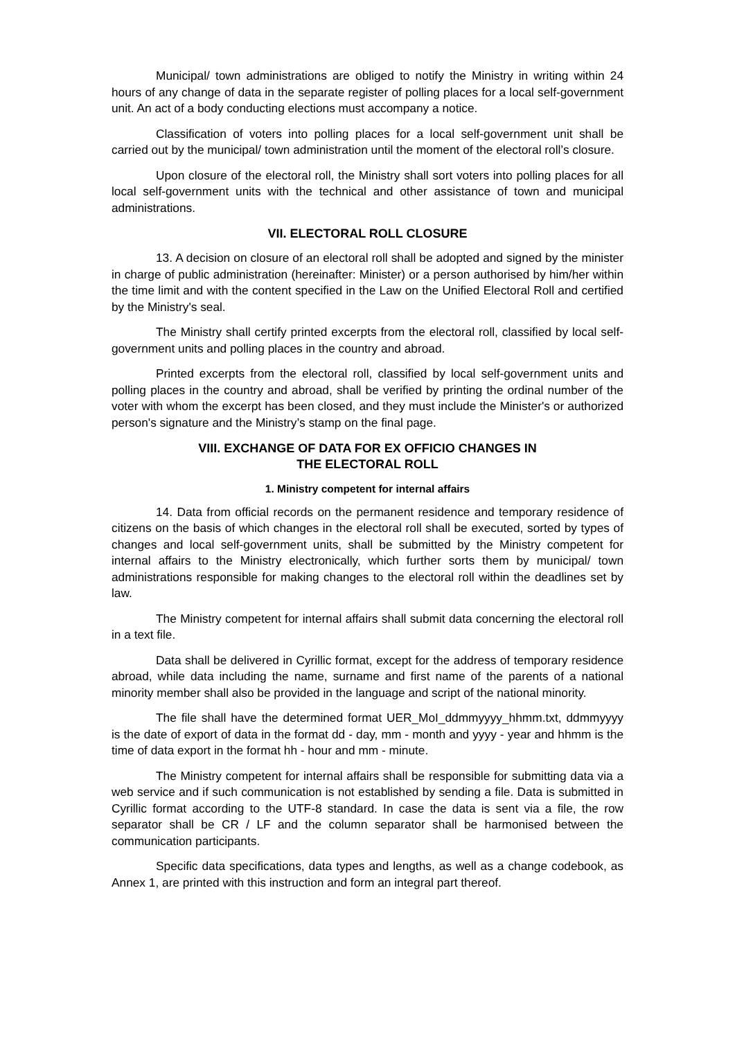Municipal/ town administrations are obliged to notify the Ministry in writing within 24 hours of any change of data in the separate register of polling places for a local self-government unit. An act of a body conducting elections must accompany a notice.
Classification of voters into polling places for a local self-government unit shall be carried out by the municipal/ town administration until the moment of the electoral roll’s closure.
Upon closure of the electoral roll, the Ministry shall sort voters into polling places for all local self-government units with the technical and other assistance of town and municipal administrations.
VII. ELECTORAL ROLL CLOSURE
13. A decision on closure of an electoral roll shall be adopted and signed by the minister in charge of public administration (hereinafter: Minister) or a person authorised by him/her within the time limit and with the content specified in the Law on the Unified Electoral Roll and certified by the Ministry's seal.
The Ministry shall certify printed excerpts from the electoral roll, classified by local self-government units and polling places in the country and abroad.
Printed excerpts from the electoral roll, classified by local self-government units and polling places in the country and abroad, shall be verified by printing the ordinal number of the voter with whom the excerpt has been closed, and they must include the Minister's or authorized person's signature and the Ministry’s stamp on the final page.
VIII. EXCHANGE OF DATA FOR EX OFFICIO CHANGES IN
THE ELECTORAL ROLL
1. Ministry competent for internal affairs
14. Data from official records on the permanent residence and temporary residence of citizens on the basis of which changes in the electoral roll shall be executed, sorted by types of changes and local self-government units, shall be submitted by the Ministry competent for internal affairs to the Ministry electronically, which further sorts them by municipal/ town administrations responsible for making changes to the electoral roll within the deadlines set by law.
The Ministry competent for internal affairs shall submit data concerning the electoral roll in a text file.
Data shall be delivered in Cyrillic format, except for the address of temporary residence abroad, while data including the name, surname and first name of the parents of a national minority member shall also be provided in the language and script of the national minority.
The file shall have the determined format UER_MoI_ddmmyyyy_hhmm.txt, ddmmyyyy is the date of export of data in the format dd - day, mm - month and yyyy - year and hhmm is the time of data export in the format hh - hour and mm - minute.
The Ministry competent for internal affairs shall be responsible for submitting data via a web service and if such communication is not established by sending a file. Data is submitted in Cyrillic format according to the UTF-8 standard. In case the data is sent via a file, the row separator shall be CR / LF and the column separator shall be harmonised between the communication participants.
Specific data specifications, data types and lengths, as well as a change codebook, as Annex 1, are printed with this instruction and form an integral part thereof.